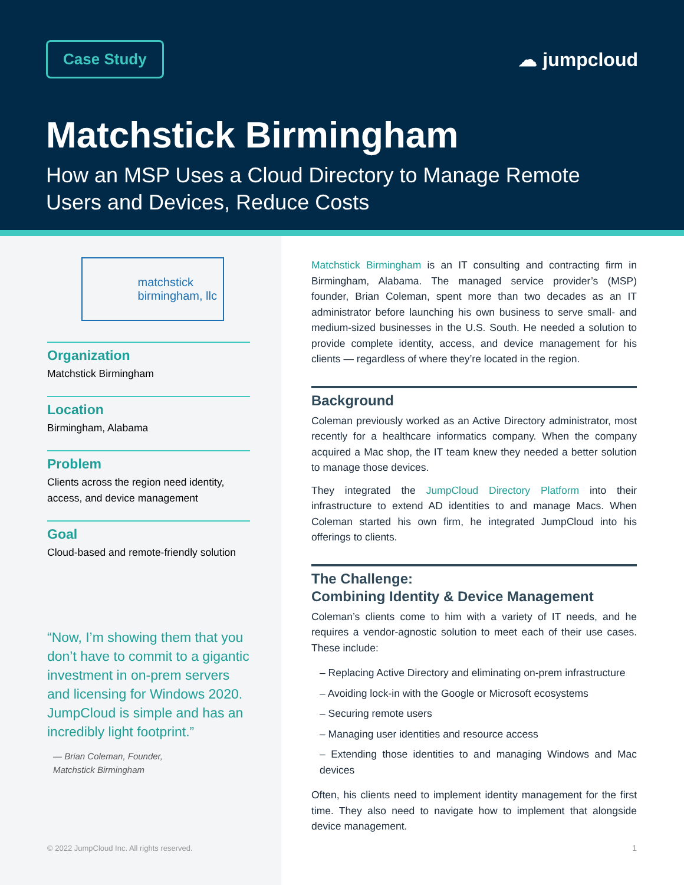Case Study
☁ jumpcloud
Matchstick Birmingham
How an MSP Uses a Cloud Directory to Manage Remote Users and Devices, Reduce Costs
matchstick
birmingham, llc
Organization
Matchstick Birmingham
Location
Birmingham, Alabama
Problem
Clients across the region need identity, access, and device management
Goal
Cloud-based and remote-friendly solution
“Now, I’m showing them that you don’t have to commit to a gigantic investment in on-prem servers and licensing for Windows 2020. JumpCloud is simple and has an incredibly light footprint.”
— Brian Coleman, Founder,
Matchstick Birmingham
© 2022 JumpCloud Inc. All rights reserved.
Matchstick Birmingham is an IT consulting and contracting firm in Birmingham, Alabama. The managed service provider’s (MSP) founder, Brian Coleman, spent more than two decades as an IT administrator before launching his own business to serve small- and medium-sized businesses in the U.S. South. He needed a solution to provide complete identity, access, and device management for his clients — regardless of where they’re located in the region.
Background
Coleman previously worked as an Active Directory administrator, most recently for a healthcare informatics company. When the company acquired a Mac shop, the IT team knew they needed a better solution to manage those devices.
They integrated the JumpCloud Directory Platform into their infrastructure to extend AD identities to and manage Macs. When Coleman started his own firm, he integrated JumpCloud into his offerings to clients.
The Challenge:
Combining Identity & Device Management
Coleman’s clients come to him with a variety of IT needs, and he requires a vendor-agnostic solution to meet each of their use cases. These include:
– Replacing Active Directory and eliminating on-prem infrastructure
– Avoiding lock-in with the Google or Microsoft ecosystems
– Securing remote users
– Managing user identities and resource access
– Extending those identities to and managing Windows and Mac devices
Often, his clients need to implement identity management for the first time. They also need to navigate how to implement that alongside device management.
1